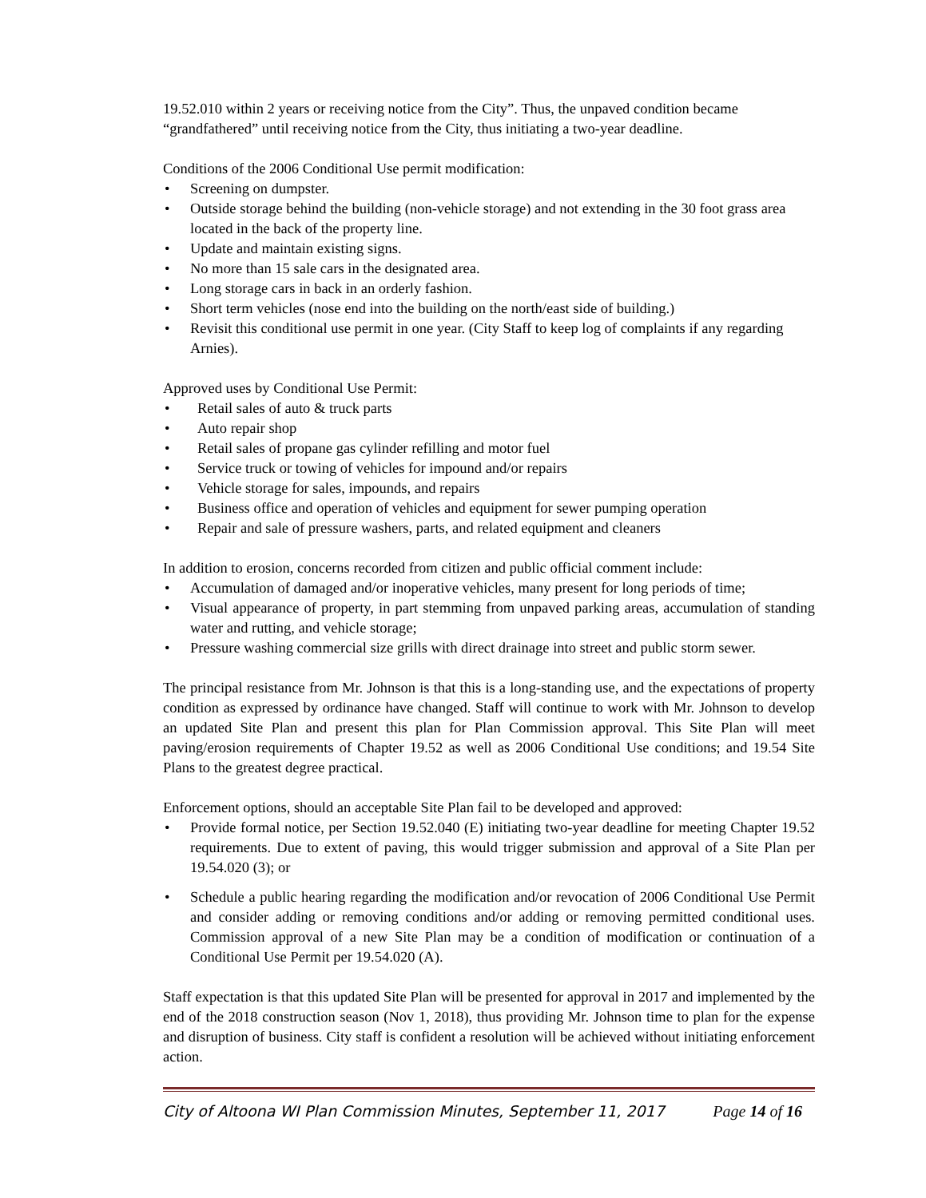19.52.010 within 2 years or receiving notice from the City”. Thus, the unpaved condition became “grandfathered” until receiving notice from the City, thus initiating a two-year deadline.
Conditions of the 2006 Conditional Use permit modification:
• Screening on dumpster.
• Outside storage behind the building (non-vehicle storage) and not extending in the 30 foot grass area located in the back of the property line.
• Update and maintain existing signs.
• No more than 15 sale cars in the designated area.
• Long storage cars in back in an orderly fashion.
• Short term vehicles (nose end into the building on the north/east side of building.)
• Revisit this conditional use permit in one year. (City Staff to keep log of complaints if any regarding Arnies).
Approved uses by Conditional Use Permit:
• Retail sales of auto & truck parts
• Auto repair shop
• Retail sales of propane gas cylinder refilling and motor fuel
• Service truck or towing of vehicles for impound and/or repairs
• Vehicle storage for sales, impounds, and repairs
• Business office and operation of vehicles and equipment for sewer pumping operation
• Repair and sale of pressure washers, parts, and related equipment and cleaners
In addition to erosion, concerns recorded from citizen and public official comment include:
• Accumulation of damaged and/or inoperative vehicles, many present for long periods of time;
• Visual appearance of property, in part stemming from unpaved parking areas, accumulation of standing water and rutting, and vehicle storage;
• Pressure washing commercial size grills with direct drainage into street and public storm sewer.
The principal resistance from Mr. Johnson is that this is a long-standing use, and the expectations of property condition as expressed by ordinance have changed. Staff will continue to work with Mr. Johnson to develop an updated Site Plan and present this plan for Plan Commission approval. This Site Plan will meet paving/erosion requirements of Chapter 19.52 as well as 2006 Conditional Use conditions; and 19.54 Site Plans to the greatest degree practical.
Enforcement options, should an acceptable Site Plan fail to be developed and approved:
• Provide formal notice, per Section 19.52.040 (E) initiating two-year deadline for meeting Chapter 19.52 requirements. Due to extent of paving, this would trigger submission and approval of a Site Plan per 19.54.020 (3); or
• Schedule a public hearing regarding the modification and/or revocation of 2006 Conditional Use Permit and consider adding or removing conditions and/or adding or removing permitted conditional uses. Commission approval of a new Site Plan may be a condition of modification or continuation of a Conditional Use Permit per 19.54.020 (A).
Staff expectation is that this updated Site Plan will be presented for approval in 2017 and implemented by the end of the 2018 construction season (Nov 1, 2018), thus providing Mr. Johnson time to plan for the expense and disruption of business. City staff is confident a resolution will be achieved without initiating enforcement action.
City of Altoona WI Plan Commission Minutes, September 11, 2017 Page 14 of 16